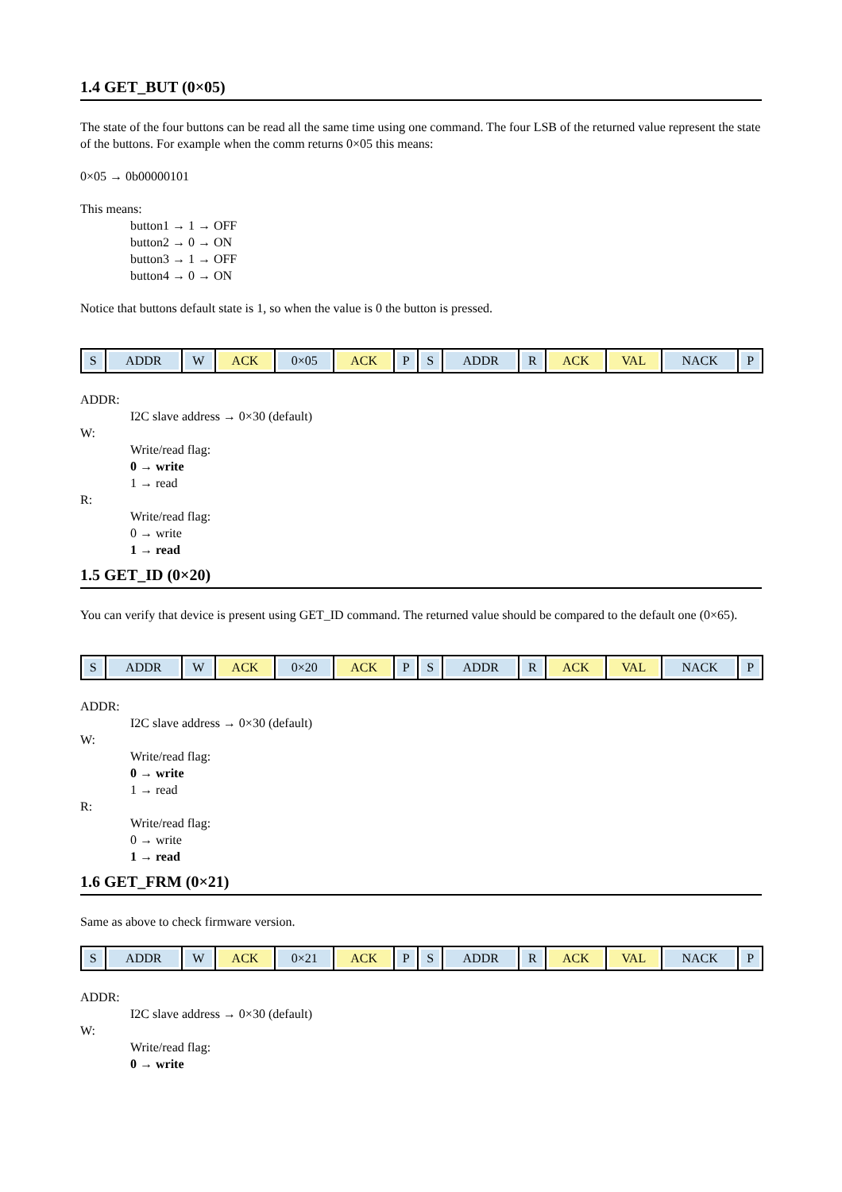1.4 GET_BUT (0×05)
The state of the four buttons can be read all the same time using one command. The four LSB of the returned value represent the state of the buttons. For example when the comm returns 0×05 this means:
0×05 → 0b00000101
This means:
button1 → 1 → OFF
button2 → 0 → ON
button3 → 1 → OFF
button4 → 0 → ON
Notice that buttons default state is 1, so when the value is 0 the button is pressed.
| S | ADDR | W | ACK | 0×05 | ACK | P | S | ADDR | R | ACK | VAL | NACK | P |
ADDR:
I2C slave address → 0×30 (default)
W:
Write/read flag:
0 → write
1 → read
R:
Write/read flag:
0 → write
1 → read
1.5 GET_ID (0×20)
You can verify that device is present using GET_ID command. The returned value should be compared to the default one (0×65).
| S | ADDR | W | ACK | 0×20 | ACK | P | S | ADDR | R | ACK | VAL | NACK | P |
ADDR:
I2C slave address → 0×30 (default)
W:
Write/read flag:
0 → write
1 → read
R:
Write/read flag:
0 → write
1 → read
1.6 GET_FRM (0×21)
Same as above to check firmware version.
| S | ADDR | W | ACK | 0×21 | ACK | P | S | ADDR | R | ACK | VAL | NACK | P |
ADDR:
I2C slave address → 0×30 (default)
W:
Write/read flag:
0 → write